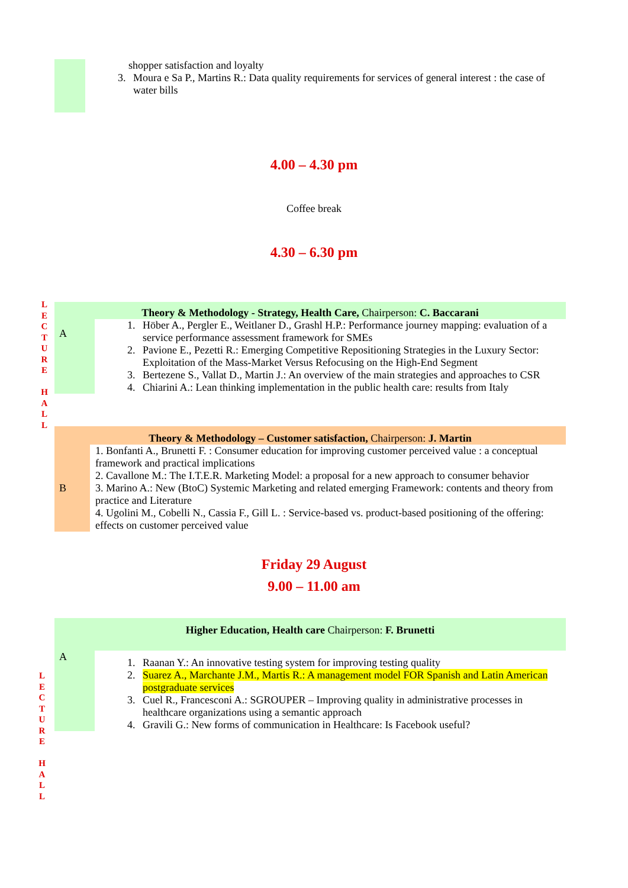| | shopper satisfaction and loyalty 3. Moura e Sa P., Martins R.: Data quality requirements for services of general interest : the case of water bills |
4.00 – 4.30 pm
Coffee break
4.30 – 6.30 pm
L
E
C
T
U
R
E
H
A
L
L
| Theory & Methodology - Strategy, Health Care, Chairperson: C. Baccarani | |
| A | 1. Höber A., Pergler E., Weitlaner D., Grashl H.P.: Performance journey mapping: evaluation of a service performance assessment framework for SMEs 2. Pavione E., Pezetti R.: Emerging Competitive Repositioning Strategies in the Luxury Sector: Exploitation of the Mass-Market Versus Refocusing on the High-End Segment 3. Bertezene S., Vallat D., Martin J.: An overview of the main strategies and approaches to CSR 4. Chiarini A.: Lean thinking implementation in the public health care: results from Italy |
| Theory & Methodology – Customer satisfaction, Chairperson: J. Martin | |
| B | 1. Bonfanti A., Brunetti F. : Consumer education for improving customer perceived value : a conceptual framework and practical implications 2. Cavallone M.: The I.T.E.R. Marketing Model: a proposal for a new approach to consumer behavior 3. Marino A.: New (BtoC) Systemic Marketing and related emerging Framework: contents and theory from practice and Literature 4. Ugolini M., Cobelli N., Cassia F., Gill L. : Service-based vs. product-based positioning of the offering: effects on customer perceived value |
Friday 29 August
9.00 – 11.00 am
L
E
C
T
U
R
E
H
A
L
L
| Higher Education, Health care Chairperson: F. Brunetti | |
| A | 1. Raanan Y.: An innovative testing system for improving testing quality 2. Suarez A., Marchante J.M., Martis R.: A management model FOR Spanish and Latin American postgraduate services 3. Cuel R., Francesconi A.: SGROUPER – Improving quality in administrative processes in healthcare organizations using a semantic approach 4. Gravili G.: New forms of communication in Healthcare: Is Facebook useful? |